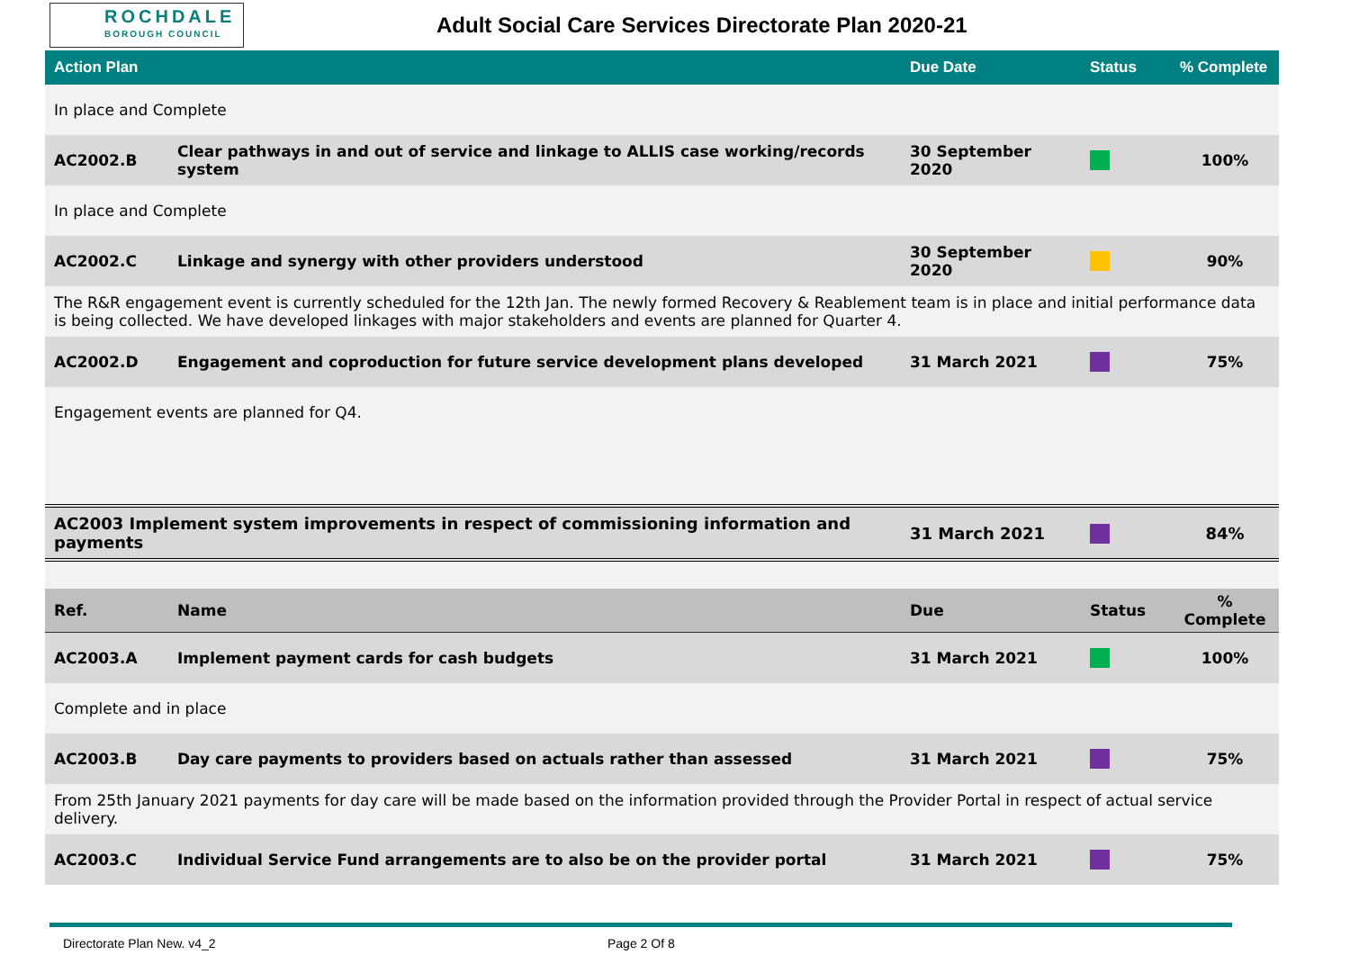ROCHDALE
BOROUGH COUNCIL
Adult Social Care Services Directorate Plan 2020-21
| Action Plan | | Due Date | Status | % Complete |
| --- | --- | --- | --- | --- |
| In place and Complete | | | | |
| AC2002.B | Clear pathways in and out of service and linkage to ALLIS case working/records system | 30 September 2020 | | 100% |
| In place and Complete | | | | |
| AC2002.C | Linkage and synergy with other providers understood | 30 September 2020 | | 90% |
| The R&R engagement event is currently scheduled for the 12th Jan. The newly formed Recovery & Reablement team is in place and initial performance data is being collected. We have developed linkages with major stakeholders and events are planned for Quarter 4. | | | | |
| AC2002.D | Engagement and coproduction for future service development plans developed | 31 March 2021 | | 75% |
| Engagement events are planned for Q4. | | | | |
| AC2003 Implement system improvements in respect of commissioning information and payments | | 31 March 2021 | | 84% |
| Ref. | Name | Due | Status | % Complete |
| AC2003.A | Implement payment cards for cash budgets | 31 March 2021 | | 100% |
| Complete and in place | | | | |
| AC2003.B | Day care payments to providers based on actuals rather than assessed | 31 March 2021 | | 75% |
| From 25th January 2021 payments for day care will be made based on the information provided through the Provider Portal in respect of actual service delivery. | | | | |
| AC2003.C | Individual Service Fund arrangements are to also be on the provider portal | 31 March 2021 | | 75% |
Directorate Plan New. v4_2 Page 2 Of 8